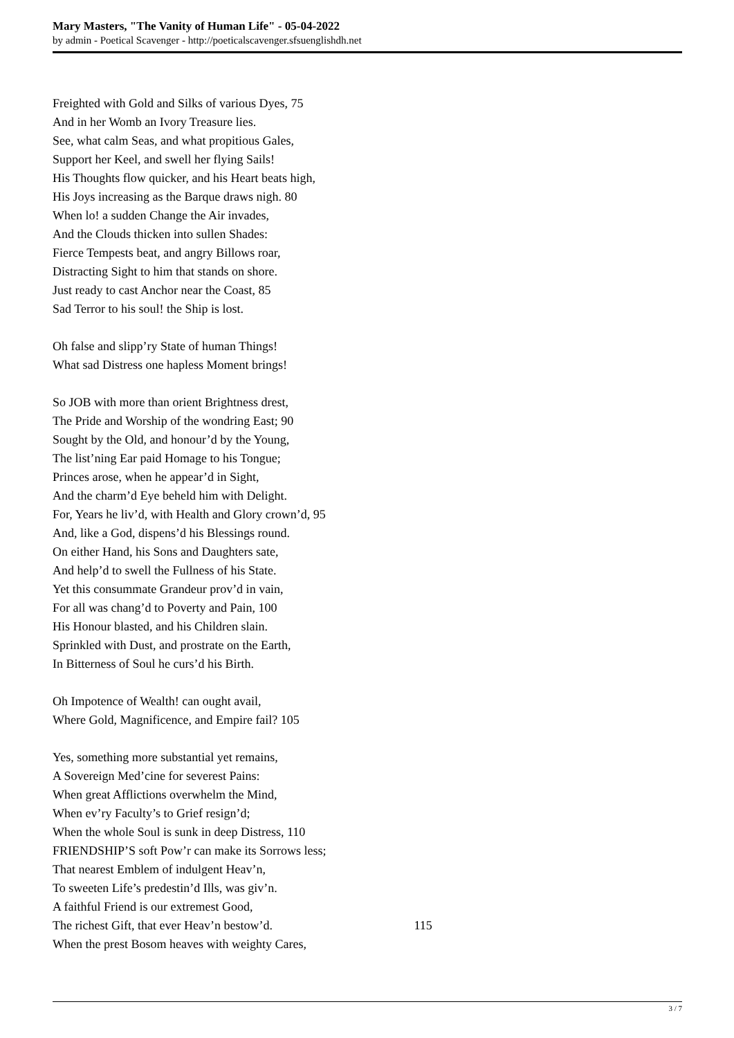Mary Masters, "The Vanity of Human Life" - 05-04-2022
by admin - Poetical Scavenger - http://poeticalscavenger.sfsuenglishdh.net
Freighted with Gold and Silks of various Dyes, 75
And in her Womb an Ivory Treasure lies.
See, what calm Seas, and what propitious Gales,
Support her Keel, and swell her flying Sails!
His Thoughts flow quicker, and his Heart beats high,
His Joys increasing as the Barque draws nigh. 80
When lo! a sudden Change the Air invades,
And the Clouds thicken into sullen Shades:
Fierce Tempests beat, and angry Billows roar,
Distracting Sight to him that stands on shore.
Just ready to cast Anchor near the Coast, 85
Sad Terror to his soul! the Ship is lost.
Oh false and slipp’ry State of human Things!
What sad Distress one hapless Moment brings!
So JOB with more than orient Brightness drest,
The Pride and Worship of the wondring East; 90
Sought by the Old, and honour’d by the Young,
The list’ning Ear paid Homage to his Tongue;
Princes arose, when he appear’d in Sight,
And the charm’d Eye beheld him with Delight.
For, Years he liv’d, with Health and Glory crown’d, 95
And, like a God, dispens’d his Blessings round.
On either Hand, his Sons and Daughters sate,
And help’d to swell the Fullness of his State.
Yet this consummate Grandeur prov’d in vain,
For all was chang’d to Poverty and Pain, 100
His Honour blasted, and his Children slain.
Sprinkled with Dust, and prostrate on the Earth,
In Bitterness of Soul he curs’d his Birth.
Oh Impotence of Wealth! can ought avail,
Where Gold, Magnificence, and Empire fail? 105
Yes, something more substantial yet remains,
A Sovereign Med’cine for severest Pains:
When great Afflictions overwhelm the Mind,
When ev’ry Faculty’s to Grief resign’d;
When the whole Soul is sunk in deep Distress, 110
FRIENDSHIP’S soft Pow’r can make its Sorrows less;
That nearest Emblem of indulgent Heav’n,
To sweeten Life’s predestin’d Ills, was giv’n.
A faithful Friend is our extremest Good,
The richest Gift, that ever Heav’n bestow’d. 115
When the prest Bosom heaves with weighty Cares,
3 / 7